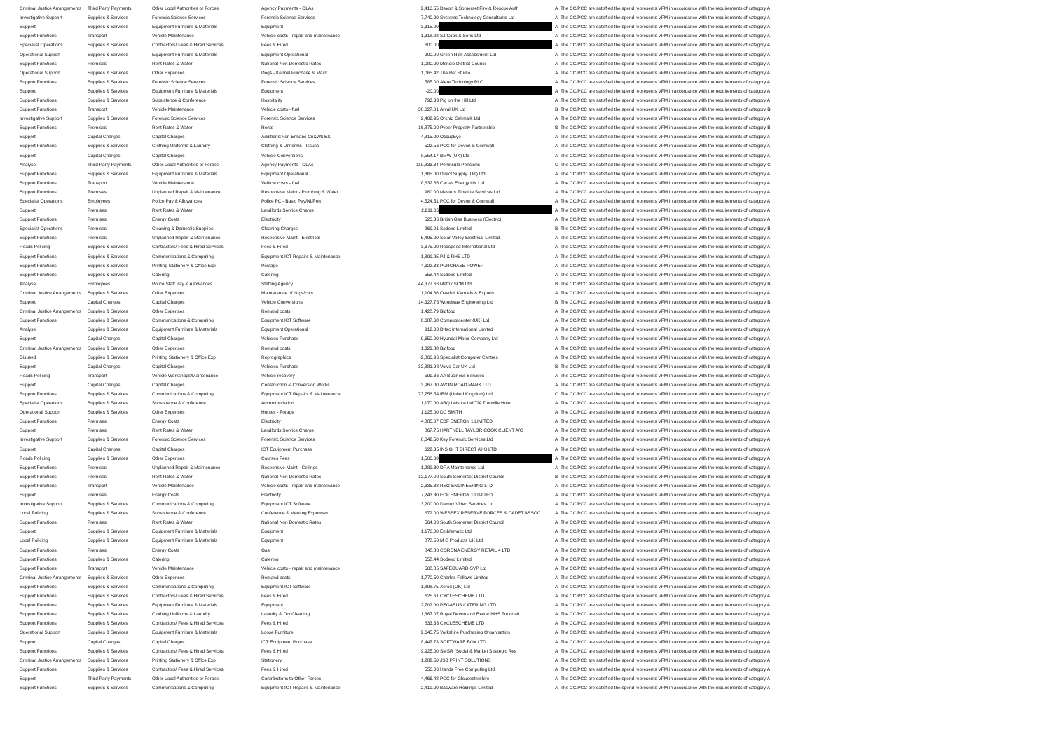| Criminal Justice Arrangements | Third Party Payments | Other Local Authorities or Forces | Agency Payments - OLAs | 2,410.55 | Devon & Somerset Fire & Rescue Auth | A | The CC/PCC are satisfied the spend represents VFM in accordance with the requirements of category A |
| Investigative Support | Supplies & Services | Forensic Science Services | Forensic Science Services | 7,740.00 | Systems Technology Consultants Ltd | A | The CC/PCC are satisfied the spend represents VFM in accordance with the requirements of category A |
| Support | Supplies & Services | Equipment Furniture & Materials | Equipment | 3,315.00 | . | A | The CC/PCC are satisfied the spend represents VFM in accordance with the requirements of category A |
| Support Functions | Transport | Vehicle Maintenance | Vehicle costs - repair and maintenance | 1,318.28 | SJ Cook & Sons Ltd | A | The CC/PCC are satisfied the spend represents VFM in accordance with the requirements of category A |
| Specialist Operations | Supplies & Services | Contractors/ Fees & Hired Services | Fees & Hired | 600.00 | . | A | The CC/PCC are satisfied the spend represents VFM in accordance with the requirements of category A |
| Operational Support | Supplies & Services | Equipment Furniture & Materials | Equipment Operational | 200.00 | Green Risk Assessment Ltd | A | The CC/PCC are satisfied the spend represents VFM in accordance with the requirements of category A |
| Support Functions | Premises | Rent Rates & Water | National Non Domestic Rates | 1,080.00 | Mendip District Council | A | The CC/PCC are satisfied the spend represents VFM in accordance with the requirements of category A |
| Operational Support | Supplies & Services | Other Expenses | Dogs - Kennel Purchase & Maint | 1,065.42 | The Pet Studio | A | The CC/PCC are satisfied the spend represents VFM in accordance with the requirements of category A |
| Support Functions | Supplies & Services | Forensic Science Services | Forensic Science Services | 585.00 | Alere Toxicology PLC | A | The CC/PCC are satisfied the spend represents VFM in accordance with the requirements of category A |
| Support | Supplies & Services | Equipment Furniture & Materials | Equipment | -20.00 | . | A | The CC/PCC are satisfied the spend represents VFM in accordance with the requirements of category A |
| Support Functions | Supplies & Services | Subsistence & Conference | Hospitality | 793.33 | Pig on the Hill Ltd | A | The CC/PCC are satisfied the spend represents VFM in accordance with the requirements of category A |
| Support Functions | Transport | Vehicle Maintenance | Vehicle costs - fuel | 38,027.01 | Arval UK Ltd | B | The CC/PCC are satisfied the spend represents VFM in accordance with the requirements of category B |
| Investigative Support | Supplies & Services | Forensic Science Services | Forensic Science Services | 2,402.95 | Orchid Cellmark Ltd | A | The CC/PCC are satisfied the spend represents VFM in accordance with the requirements of category A |
| Support Functions | Premises | Rent Rates & Water | Rents | 16,875.00 | Pyper Property Partnership | B | The CC/PCC are satisfied the spend represents VFM in accordance with the requirements of category B |
| Support | Capital Charges | Capital Charges | Additions:Non Enhanc Cn&Wk B&I | 4,815.00 | OccupEye | A | The CC/PCC are satisfied the spend represents VFM in accordance with the requirements of category A |
| Support Functions | Supplies & Services | Clothing Uniforms & Laundry | Clothing & Uniforms - Issues | 522.56 | PCC for Devon & Cornwall | A | The CC/PCC are satisfied the spend represents VFM in accordance with the requirements of category A |
| Support | Capital Charges | Capital Charges | Vehicle Conversions | 8,554.17 | BMW (UK) Ltd | A | The CC/PCC are satisfied the spend represents VFM in accordance with the requirements of category A |
| Analyse | Third Party Payments | Other Local Authorities or Forces | Agency Payments - OLAs | 110,833.34 | Peninsula Pensions | C | The CC/PCC are satisfied the spend represents VFM in accordance with the requirements of category C |
| Support Functions | Supplies & Services | Equipment Furniture & Materials | Equipment Operational | 1,365.00 | Direct Supply (UK) Ltd | A | The CC/PCC are satisfied the spend represents VFM in accordance with the requirements of category A |
| Support Functions | Transport | Vehicle Maintenance | Vehicle costs - fuel | 8,632.65 | Certas Energy UK Ltd | A | The CC/PCC are satisfied the spend represents VFM in accordance with the requirements of category A |
| Support Functions | Premises | Unplanned Repair & Maintenance | Responsive Maint - Plumbing & Water | 960.00 | Masters Pipeline Services Ltd | A | The CC/PCC are satisfied the spend represents VFM in accordance with the requirements of category A |
| Specialist Operations | Employees | Police Pay & Allowances | Police PC - Basic Pay/NI/Pen | 4,524.51 | PCC for Devon & Cornwall | A | The CC/PCC are satisfied the spend represents VFM in accordance with the requirements of category A |
| Support | Premises | Rent Rates & Water | Landlords Service Charge | 2,211.06 | . | A | The CC/PCC are satisfied the spend represents VFM in accordance with the requirements of category A |
| Support Functions | Premises | Energy Costs | Electricity | 520.36 | British Gas Business (Electric) | A | The CC/PCC are satisfied the spend represents VFM in accordance with the requirements of category A |
| Specialist Operations | Premises | Cleaning & Domestic Supplies | Cleaning Charges | 269.01 | Sodexo Limited | B | The CC/PCC are satisfied the spend represents VFM in accordance with the requirements of category B |
| Support Functions | Premises | Unplanned Repair & Maintenance | Responsive Maint - Electrical | 5,495.00 | Solar Valley Electrical Limited | A | The CC/PCC are satisfied the spend represents VFM in accordance with the requirements of category A |
| Roads Policing | Supplies & Services | Contractors/ Fees & Hired Services | Fees & Hired | 3,375.00 | Redspeed International Ltd | A | The CC/PCC are satisfied the spend represents VFM in accordance with the requirements of category A |
| Support Functions | Supplies & Services | Communications & Computing | Equipment ICT Repairs & Maintenance | 1,899.95 | PJ & RHS LTD | A | The CC/PCC are satisfied the spend represents VFM in accordance with the requirements of category A |
| Support Functions | Supplies & Services | Printing Stationery & Office Exp | Postage | 4,322.33 | PURCHASE POWER | A | The CC/PCC are satisfied the spend represents VFM in accordance with the requirements of category A |
| Support Functions | Supplies & Services | Catering | Catering | 558.44 | Sodexo Limited | A | The CC/PCC are satisfied the spend represents VFM in accordance with the requirements of category A |
| Analyse | Employees | Police Staff Pay & Allowances | Staffing Agency | 44,377.66 | Matrix SCM Ltd | B | The CC/PCC are satisfied the spend represents VFM in accordance with the requirements of category B |
| Criminal Justice Arrangements | Supplies & Services | Other Expenses | Maintenance of dogs/cats | 1,104.86 | Overhill Kennels & Exports | A | The CC/PCC are satisfied the spend represents VFM in accordance with the requirements of category A |
| Support | Capital Charges | Capital Charges | Vehicle Conversions | 14,327.75 | Woodway Engineering Ltd | B | The CC/PCC are satisfied the spend represents VFM in accordance with the requirements of category B |
| Criminal Justice Arrangements | Supplies & Services | Other Expenses | Remand costs | 1,428.79 | Bidfood | A | The CC/PCC are satisfied the spend represents VFM in accordance with the requirements of category A |
| Support Functions | Supplies & Services | Communications & Computing | Equipment ICT Software | 6,687.68 | Computacenter (UK) Ltd | A | The CC/PCC are satisfied the spend represents VFM in accordance with the requirements of category A |
| Analyse | Supplies & Services | Equipment Furniture & Materials | Equipment Operational | 912.00 | D.tec International Limited | A | The CC/PCC are satisfied the spend represents VFM in accordance with the requirements of category A |
| Support | Capital Charges | Capital Charges | Vehicles Purchase | 9,650.00 | Hyundai Motor Company Ltd | A | The CC/PCC are satisfied the spend represents VFM in accordance with the requirements of category A |
| Criminal Justice Arrangements | Supplies & Services | Other Expenses | Remand costs | 1,329.88 | Bidfood | A | The CC/PCC are satisfied the spend represents VFM in accordance with the requirements of category A |
| Disused | Supplies & Services | Printing Stationery & Office Exp | Reprographics | -2,860.96 | Specialist Computer Centres | A | The CC/PCC are satisfied the spend represents VFM in accordance with the requirements of category A |
| Support | Capital Charges | Capital Charges | Vehicles Purchase | 32,881.98 | Volvo Car UK Ltd | B | The CC/PCC are satisfied the spend represents VFM in accordance with the requirements of category B |
| Roads Policing | Transport | Vehicle Workshops/Maintenance | Vehicle recovery | 599.36 | AA Business Services | A | The CC/PCC are satisfied the spend represents VFM in accordance with the requirements of category A |
| Support | Capital Charges | Capital Charges | Construction & Conversion Works | 3,967.00 | AVON ROAD MARK LTD | A | The CC/PCC are satisfied the spend represents VFM in accordance with the requirements of category A |
| Support Functions | Supplies & Services | Communications & Computing | Equipment ICT Repairs & Maintenance | 73,756.54 | IBM (United Kingdom) Ltd | C | The CC/PCC are satisfied the spend represents VFM in accordance with the requirements of category C |
| Specialist Operations | Supplies & Services | Subsistence & Conference | Accommodation | 1,170.00 | ABQ Leisure Ltd T/A Trouville Hotel | A | The CC/PCC are satisfied the spend represents VFM in accordance with the requirements of category A |
| Operational Support | Supplies & Services | Other Expenses | Horses - Forage | 1,125.00 | DC SMITH | A | The CC/PCC are satisfied the spend represents VFM in accordance with the requirements of category A |
| Support Functions | Premises | Energy Costs | Electricity | 4,885.07 | EDF ENERGY 1 LIMITED | A | The CC/PCC are satisfied the spend represents VFM in accordance with the requirements of category A |
| Support | Premises | Rent Rates & Water | Landlords Service Charge | 867.75 | HARTNELL TAYLOR COOK CLIENT A/C | A | The CC/PCC are satisfied the spend represents VFM in accordance with the requirements of category A |
| Investigative Support | Supplies & Services | Forensic Science Services | Forensic Science Services | 8,042.50 | Key Forensic Services Ltd | A | The CC/PCC are satisfied the spend represents VFM in accordance with the requirements of category A |
| Support | Capital Charges | Capital Charges | ICT Equipment Purchase | 622.35 | INSIGHT DIRECT (UK) LTD | A | The CC/PCC are satisfied the spend represents VFM in accordance with the requirements of category A |
| Roads Policing | Supplies & Services | Other Expenses | Courses Fees | 1,500.00 | . | A | The CC/PCC are satisfied the spend represents VFM in accordance with the requirements of category A |
| Support Functions | Premises | Unplanned Repair & Maintenance | Responsive Maint - Ceilings | 1,289.30 | DRA Maintenance Ltd | A | The CC/PCC are satisfied the spend represents VFM in accordance with the requirements of category A |
| Support Functions | Premises | Rent Rates & Water | National Non Domestic Rates | 12,177.00 | South Somerset District Council | B | The CC/PCC are satisfied the spend represents VFM in accordance with the requirements of category B |
| Support Functions | Transport | Vehicle Maintenance | Vehicle costs - repair and maintenance | 2,335.38 | RSG ENGINEERING LTD | A | The CC/PCC are satisfied the spend represents VFM in accordance with the requirements of category A |
| Support | Premises | Energy Costs | Electricity | 7,243.30 | EDF ENERGY 1 LIMITED | A | The CC/PCC are satisfied the spend represents VFM in accordance with the requirements of category A |
| Investigative Support | Supplies & Services | Communications & Computing | Equipment ICT Software | 3,200.00 | Demux Video Services Ltd | A | The CC/PCC are satisfied the spend represents VFM in accordance with the requirements of category A |
| Local Policing | Supplies & Services | Subsistence & Conference | Conference & Meeting Expenses | 672.00 | WESSEX RESERVE FORCES & CADET ASSOC | A | The CC/PCC are satisfied the spend represents VFM in accordance with the requirements of category A |
| Support Functions | Premises | Rent Rates & Water | National Non Domestic Rates | 564.00 | South Somerset District Council | A | The CC/PCC are satisfied the spend represents VFM in accordance with the requirements of category A |
| Support | Supplies & Services | Equipment Furniture & Materials | Equipment | 1,170.00 | Emblematic Ltd | A | The CC/PCC are satisfied the spend represents VFM in accordance with the requirements of category A |
| Local Policing | Supplies & Services | Equipment Furniture & Materials | Equipment | 878.50 | M C Products UK Ltd | A | The CC/PCC are satisfied the spend represents VFM in accordance with the requirements of category A |
| Support Functions | Premises | Energy Costs | Gas | 848.80 | CORONA ENERGY RETAIL 4 LTD | A | The CC/PCC are satisfied the spend represents VFM in accordance with the requirements of category A |
| Support Functions | Supplies & Services | Catering | Catering | 558.44 | Sodexo Limited | A | The CC/PCC are satisfied the spend represents VFM in accordance with the requirements of category A |
| Support Functions | Transport | Vehicle Maintenance | Vehicle costs - repair and maintenance | 508.85 | SAFEGUARD-SVP Ltd | A | The CC/PCC are satisfied the spend represents VFM in accordance with the requirements of category A |
| Criminal Justice Arrangements | Supplies & Services | Other Expenses | Remand costs | 1,770.50 | Charles Fellows Limited | A | The CC/PCC are satisfied the spend represents VFM in accordance with the requirements of category A |
| Support Functions | Supplies & Services | Communications & Computing | Equipment ICT Software | 1,898.75 | Xerox (UK) Ltd | A | The CC/PCC are satisfied the spend represents VFM in accordance with the requirements of category A |
| Support Functions | Supplies & Services | Contractors/ Fees & Hired Services | Fees & Hired | 625.61 | CYCLESCHEME LTD | A | The CC/PCC are satisfied the spend represents VFM in accordance with the requirements of category A |
| Support Functions | Supplies & Services | Equipment Furniture & Materials | Equipment | 2,702.00 | PEGASUS CATERING LTD | A | The CC/PCC are satisfied the spend represents VFM in accordance with the requirements of category A |
| Support Functions | Supplies & Services | Clothing Uniforms & Laundry | Laundry & Dry Cleaning | 1,367.07 | Royal Devon and Exeter NHS Foundati | A | The CC/PCC are satisfied the spend represents VFM in accordance with the requirements of category A |
| Support Functions | Supplies & Services | Contractors/ Fees & Hired Services | Fees & Hired | 833.33 | CYCLESCHEME LTD | A | The CC/PCC are satisfied the spend represents VFM in accordance with the requirements of category A |
| Operational Support | Supplies & Services | Equipment Furniture & Materials | Loose Furniture | 2,645.75 | Yorkshire Purchasing Organisation | A | The CC/PCC are satisfied the spend represents VFM in accordance with the requirements of category A |
| Support | Capital Charges | Capital Charges | ICT Equipment Purchase | 8,447.73 | SOFTWARE BOX LTD | A | The CC/PCC are satisfied the spend represents VFM in accordance with the requirements of category A |
| Support Functions | Supplies & Services | Contractors/ Fees & Hired Services | Fees & Hired | 9,925.00 | SMSR (Social & Market Strategic Res | A | The CC/PCC are satisfied the spend represents VFM in accordance with the requirements of category A |
| Criminal Justice Arrangements | Supplies & Services | Printing Stationery & Office Exp | Stationery | 1,282.50 | JSB PRINT SOLUTIONS | A | The CC/PCC are satisfied the spend represents VFM in accordance with the requirements of category A |
| Support Functions | Supplies & Services | Contractors/ Fees & Hired Services | Fees & Hired | 550.00 | Hands Free Computing Ltd | A | The CC/PCC are satisfied the spend represents VFM in accordance with the requirements of category A |
| Support | Third Party Payments | Other Local Authorities or Forces | Contributions to Other Forces | 4,466.48 | PCC for Gloucestershire | A | The CC/PCC are satisfied the spend represents VFM in accordance with the requirements of category A |
| Support Functions | Supplies & Services | Communications & Computing | Equipment ICT Repairs & Maintenance | 2,419.00 | Basware Holdings Limited | A | The CC/PCC are satisfied the spend represents VFM in accordance with the requirements of category A |